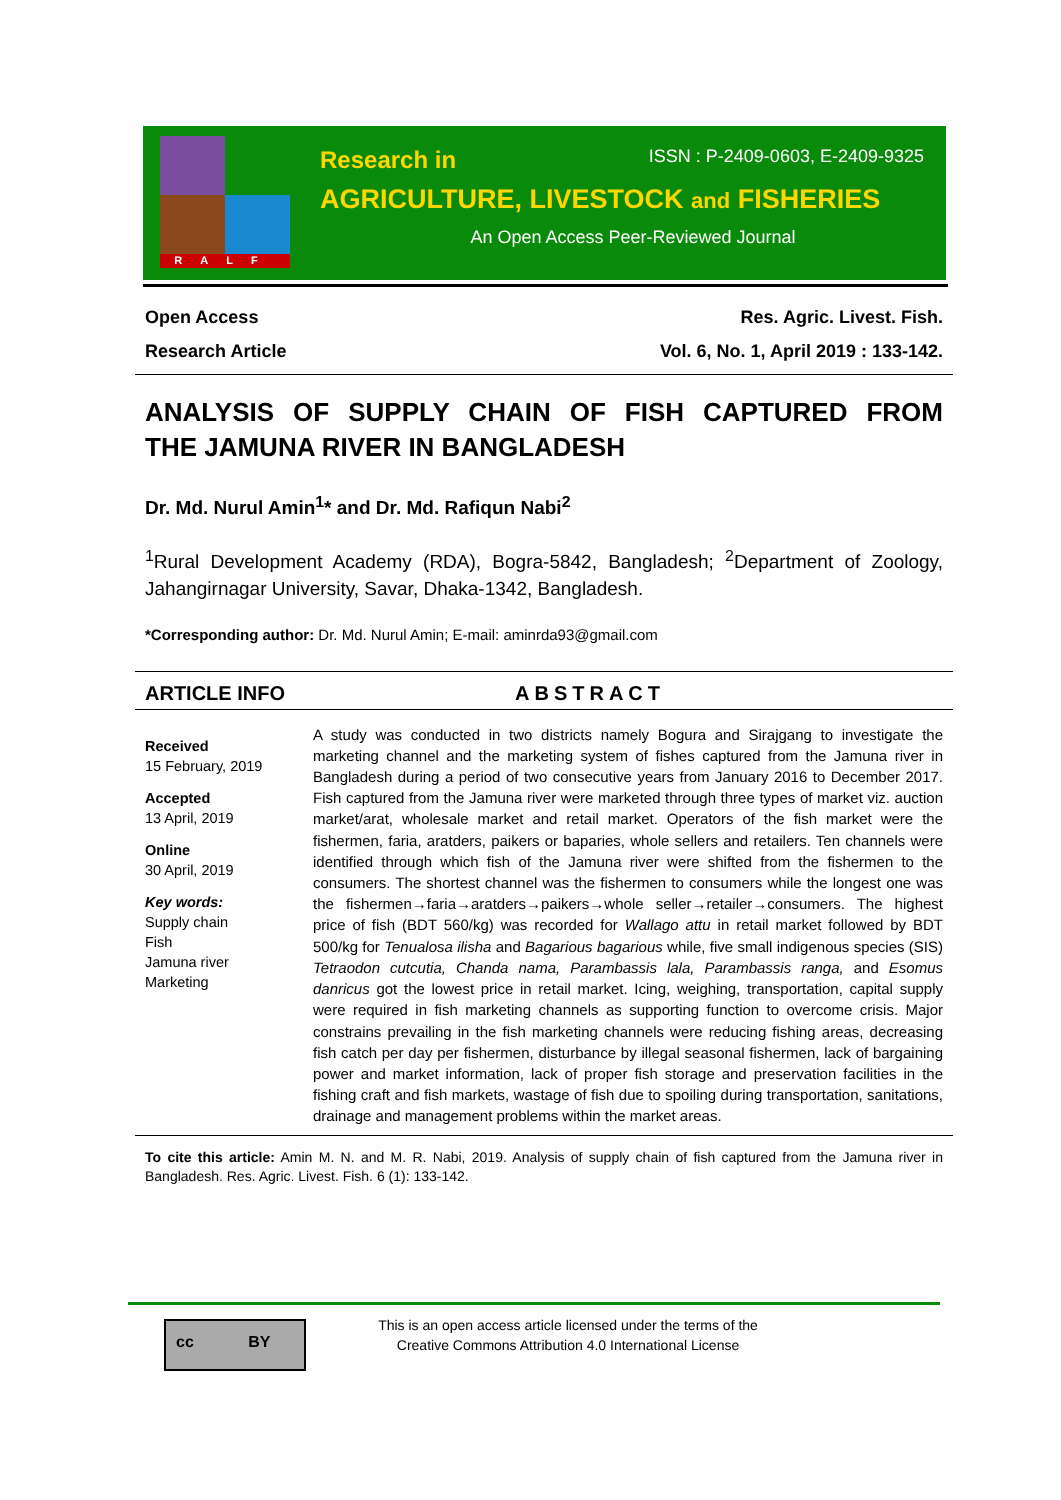RALF
Research in ISSN : P-2409-0603, E-2409-9325
AGRICULTURE, LIVESTOCK and FISHERIES
An Open Access Peer-Reviewed Journal
Open Access Res. Agric. Livest. Fish.
Research Article Vol. 6, No. 1, April 2019 : 133-142.
ANALYSIS OF SUPPLY CHAIN OF FISH CAPTURED FROM
THE JAMUNA RIVER IN BANGLADESH
Dr. Md. Nurul Amin<sup>1</sup>* and Dr. Md. Rafiqun Nabi<sup>2</sup>
<sup>1</sup> Rural Development Academy (RDA), Bogra-5842, Bangladesh; <sup>2</sup>Department of Zoology, Jahangirnagar University, Savar, Dhaka-1342, Bangladesh.
*Corresponding author: Dr. Md. Nurul Amin; E-mail: aminrda93@gmail.com
ARTICLE INFO ABSTRACT
Received
15 February, 2019
Accepted
13 April, 2019
Online
30 April, 2019
Key words:
Supply chain
Fish
Jamuna river
Marketing
A study was conducted in two districts namely Bogura and Sirajgang to investigate the marketing channel and the marketing system of fishes captured from the Jamuna river in Bangladesh during a period of two consecutive years from January 2016 to December 2017. Fish captured from the Jamuna river were marketed through three types of market viz. auction market/arat, wholesale market and retail market. Operators of the fish market were the fishermen, faria, aratders, paikers or baparies, whole sellers and retailers. Ten channels were identified through which fish of the Jamuna river were shifted from the fishermen to the consumers. The shortest channel was the fishermen to consumers while the longest one was the fishermen→faria→aratders→paikers→whole seller→retailer→consumers. The highest price of fish (BDT 560/kg) was recorded for Wallago attu in retail market followed by BDT 500/kg for Tenualosa ilisha and Bagarious bagarious while, five small indigenous species (SIS) Tetraodon cutcutia, Chanda nama, Parambassis lala, Parambassis ranga, and Esomus danricus got the lowest price in retail market. Icing, weighing, transportation, capital supply were required in fish marketing channels as supporting function to overcome crisis. Major constrains prevailing in the fish marketing channels were reducing fishing areas, decreasing fish catch per day per fishermen, disturbance by illegal seasonal fishermen, lack of bargaining power and market information, lack of proper fish storage and preservation facilities in the fishing craft and fish markets, wastage of fish due to spoiling during transportation, sanitations, drainage and management problems within the market areas.
To cite this article: Amin M. N. and M. R. Nabi, 2019. Analysis of supply chain of fish captured from the Jamuna river in Bangladesh. Res. Agric. Livest. Fish. 6 (1): 133-142.
cc BY
This is an open access article licensed under the terms of the
Creative Commons Attribution 4.0 International License